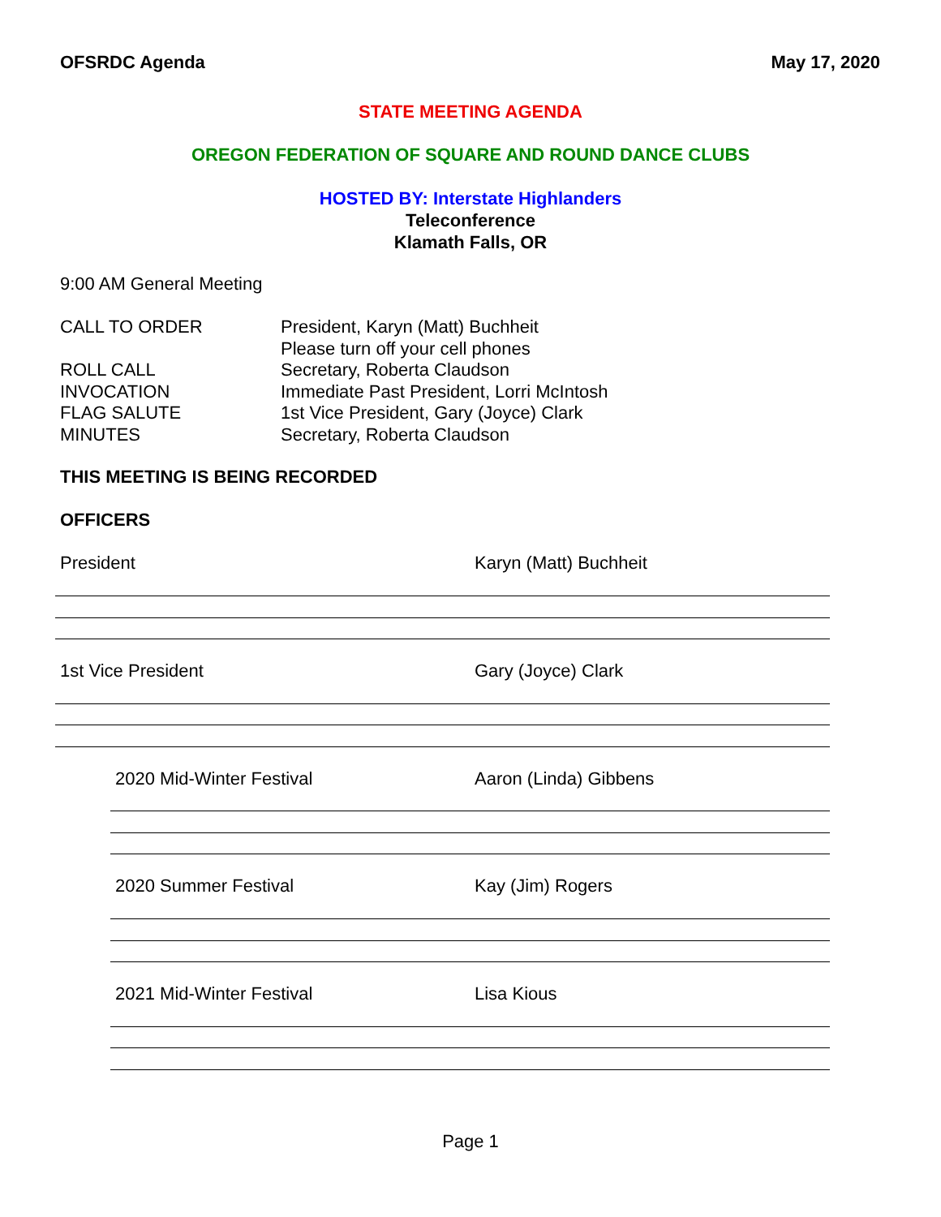OFSRDC Agenda May 17, 2020
STATE MEETING AGENDA
OREGON FEDERATION OF SQUARE AND ROUND DANCE CLUBS
HOSTED BY: Interstate Highlanders
Teleconference
Klamath Falls, OR
9:00 AM General Meeting
CALL TO ORDER
ROLL CALL
INVOCATION
FLAG SALUTE
MINUTES
President, Karyn (Matt) Buchheit
Please turn off your cell phones
Secretary, Roberta Claudson
Immediate Past President, Lorri McIntosh
1st Vice President, Gary (Joyce) Clark
Secretary, Roberta Claudson
THIS MEETING IS BEING RECORDED
OFFICERS
President Karyn (Matt) Buchheit
1st Vice President Gary (Joyce) Clark
2020 Mid-Winter Festival Aaron (Linda) Gibbens
2020 Summer Festival Kay (Jim) Rogers
2021 Mid-Winter Festival Lisa Kious
Page 1